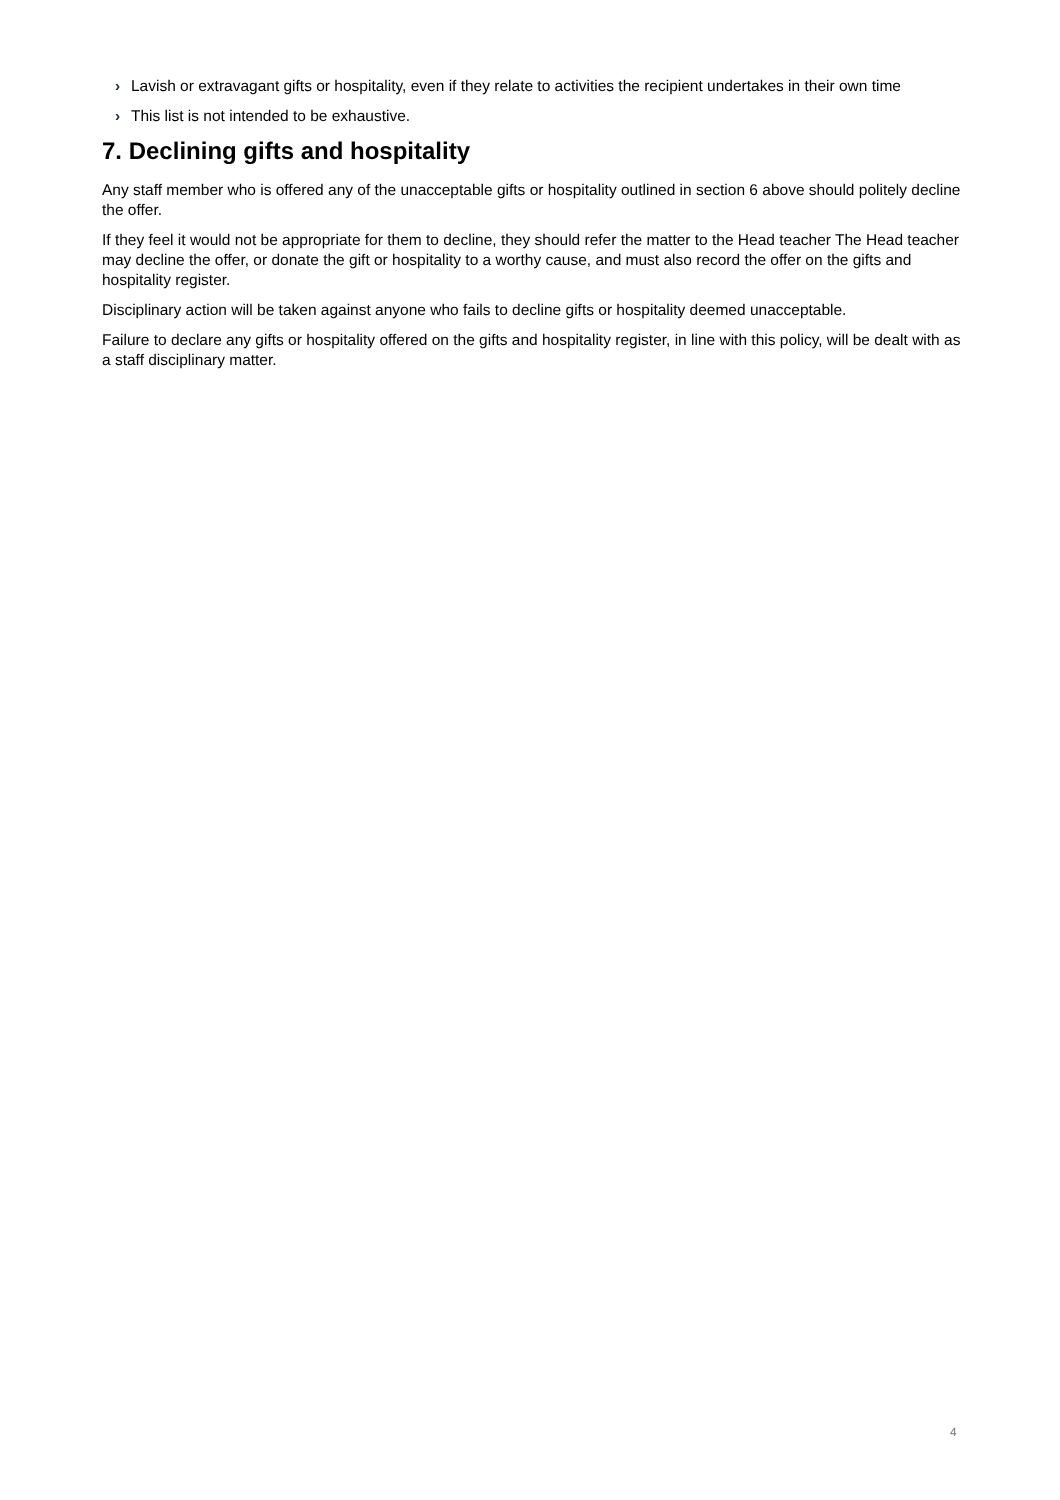› Lavish or extravagant gifts or hospitality, even if they relate to activities the recipient undertakes in their own time
› This list is not intended to be exhaustive.
7. Declining gifts and hospitality
Any staff member who is offered any of the unacceptable gifts or hospitality outlined in section 6 above should politely decline the offer.
If they feel it would not be appropriate for them to decline, they should refer the matter to the Head teacher The Head teacher may decline the offer, or donate the gift or hospitality to a worthy cause, and must also record the offer on the gifts and hospitality register.
Disciplinary action will be taken against anyone who fails to decline gifts or hospitality deemed unacceptable.
Failure to declare any gifts or hospitality offered on the gifts and hospitality register, in line with this policy, will be dealt with as a staff disciplinary matter.
4